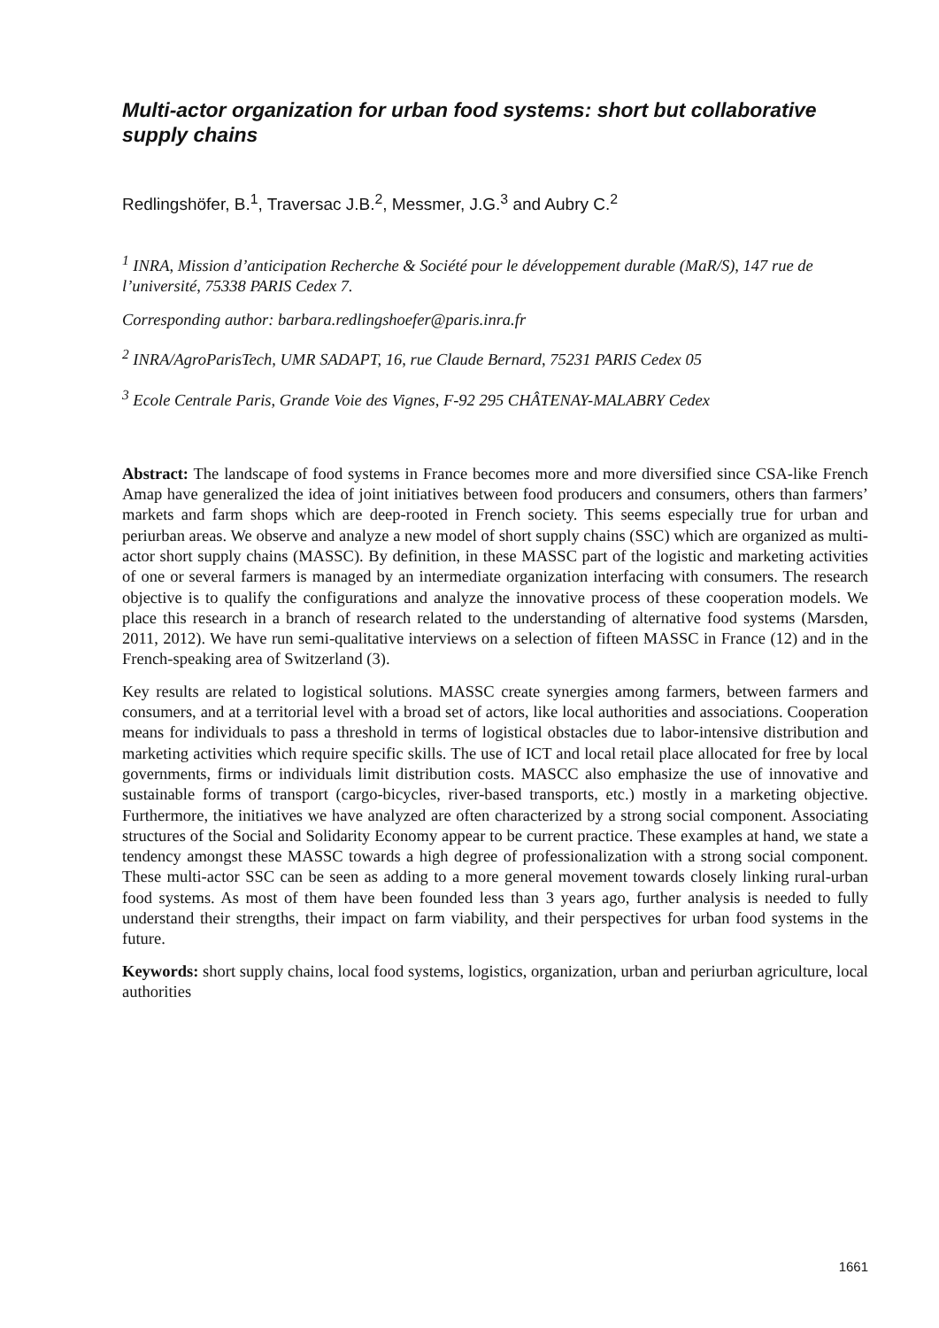Multi-actor organization for urban food systems: short but collaborative supply chains
Redlingshöfer, B.<sup>1</sup>, Traversac J.B.<sup>2</sup>, Messmer, J.G.<sup>3</sup> and Aubry C.<sup>2</sup>
<sup>1</sup> INRA, Mission d’anticipation Recherche & Société pour le développement durable (MaR/S), 147 rue de l’université, 75338 PARIS Cedex 7.
Corresponding author: barbara.redlingshoefer@paris.inra.fr
<sup>2</sup> INRA/AgroParisTech, UMR SADAPT, 16, rue Claude Bernard, 75231 PARIS Cedex 05
<sup>3</sup> Ecole Centrale Paris, Grande Voie des Vignes, F-92 295 CHÂTENAY-MALABRY Cedex
Abstract: The landscape of food systems in France becomes more and more diversified since CSA-like French Amap have generalized the idea of joint initiatives between food producers and consumers, others than farmers’ markets and farm shops which are deep-rooted in French society. This seems especially true for urban and periurban areas. We observe and analyze a new model of short supply chains (SSC) which are organized as multi-actor short supply chains (MASSC). By definition, in these MASSC part of the logistic and marketing activities of one or several farmers is managed by an intermediate organization interfacing with consumers. The research objective is to qualify the configurations and analyze the innovative process of these cooperation models. We place this research in a branch of research related to the understanding of alternative food systems (Marsden, 2011, 2012). We have run semi-qualitative interviews on a selection of fifteen MASSC in France (12) and in the French-speaking area of Switzerland (3).
Key results are related to logistical solutions. MASSC create synergies among farmers, between farmers and consumers, and at a territorial level with a broad set of actors, like local authorities and associations. Cooperation means for individuals to pass a threshold in terms of logistical obstacles due to labor-intensive distribution and marketing activities which require specific skills. The use of ICT and local retail place allocated for free by local governments, firms or individuals limit distribution costs. MASCC also emphasize the use of innovative and sustainable forms of transport (cargo-bicycles, river-based transports, etc.) mostly in a marketing objective. Furthermore, the initiatives we have analyzed are often characterized by a strong social component. Associating structures of the Social and Solidarity Economy appear to be current practice. These examples at hand, we state a tendency amongst these MASSC towards a high degree of professionalization with a strong social component. These multi-actor SSC can be seen as adding to a more general movement towards closely linking rural-urban food systems. As most of them have been founded less than 3 years ago, further analysis is needed to fully understand their strengths, their impact on farm viability, and their perspectives for urban food systems in the future.
Keywords: short supply chains, local food systems, logistics, organization, urban and periurban agriculture, local authorities
1661